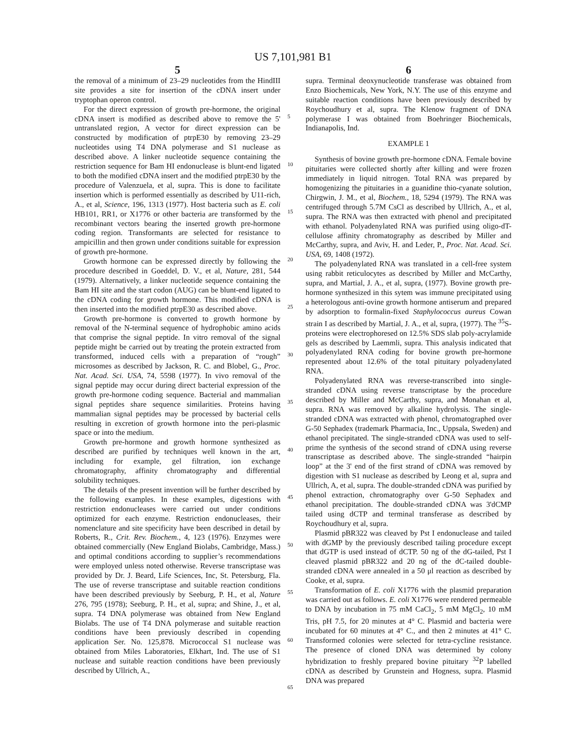US 7,101,981 B1
5
the removal of a minimum of 23–29 nucleotides from the HindIII site provides a site for insertion of the cDNA insert under tryptophan operon control.
For the direct expression of growth pre-hormone, the original cDNA insert is modified as described above to remove the 5' untranslated region, A vector for direct expression can be constructed by modification of ptrpE30 by removing 23–29 nucleotides using T4 DNA polymerase and S1 nuclease as described above. A linker nucleotide sequence containing the restriction sequence for Bam HI endonuclease is blunt-end ligated to both the modified cDNA insert and the modified ptrpE30 by the procedure of Valenzuela, et al, supra. This is done to facilitate insertion which is performed essentially as described by U11-rich, A., et al, Science, 196, 1313 (1977). Host bacteria such as E. coli HB101, RR1, or X1776 or other bacteria are transformed by the recombinant vectors bearing the inserted growth pre-hormone coding region. Transformants are selected for resistance to ampicillin and then grown under conditions suitable for expression of growth pre-hormone.
Growth hormone can be expressed directly by following the procedure described in Goeddel, D. V., et al, Nature, 281, 544 (1979). Alternatively, a linker nucleotide sequence containing the Bam HI site and the start codon (AUG) can be blunt-end ligated to the cDNA coding for growth hormone. This modified cDNA is then inserted into the modified ptrpE30 as described above.
Growth pre-hormone is converted to growth hormone by removal of the N-terminal sequence of hydrophobic amino acids that comprise the signal peptide. In vitro removal of the signal peptide might be carried out by treating the protein extracted from transformed, induced cells with a preparation of “rough” microsomes as described by Jackson, R. C. and Blobel, G., Proc. Nat. Acad. Sci. USA, 74, 5598 (1977). In vivo removal of the signal peptide may occur during direct bacterial expression of the growth pre-hormone coding sequence. Bacterial and mammalian signal peptides share sequence similarities. Proteins having mammalian signal peptides may be processed by bacterial cells resulting in excretion of growth hormone into the peri-plasmic space or into the medium.
Growth pre-hormone and growth hormone synthesized as described are purified by techniques well known in the art, including for example, gel filtration, ion exchange chromatography, affinity chromatography and differential solubility techniques.
The details of the present invention will be further described by the following examples. In these examples, digestions with restriction endonucleases were carried out under conditions optimized for each enzyme. Restriction endonucleases, their nomenclature and site specificity have been described in detail by Roberts, R., Crit. Rev. Biochem., 4, 123 (1976). Enzymes were obtained commercially (New England Biolabs, Cambridge, Mass.) and optimal conditions according to supplier’s recommendations were employed unless noted otherwise. Reverse transcriptase was provided by Dr. J. Beard, Life Sciences, Inc, St. Petersburg, Fla. The use of reverse transcriptase and suitable reaction conditions have been described previously by Seeburg, P. H., et al, Nature 276, 795 (1978); Seeburg, P. H., et al, supra; and Shine, J., et al, supra. T4 DNA polymerase was obtained from New England Biolabs. The use of T4 DNA polymerase and suitable reaction conditions have been previously described in copending application Ser. No. 125,878. Micrococcal S1 nuclease was obtained from Miles Laboratories, Elkhart, Ind. The use of S1 nuclease and suitable reaction conditions have been previously described by Ullrich, A.,
5
10
15
20
25
30
35
40
45
50
55
60
65
6
supra. Terminal deoxynucleotide transferase was obtained from Enzo Biochemicals, New York, N.Y. The use of this enzyme and suitable reaction conditions have been previously described by Roychoudhury et al, supra. The Klenow fragment of DNA polymerase I was obtained from Boehringer Biochemicals, Indianapolis, Ind.
EXAMPLE 1
Synthesis of bovine growth pre-hormone cDNA. Female bovine pituitaries were collected shortly after killing and were frozen immediately in liquid nitrogen. Total RNA was prepared by homogenizing the pituitaries in a guanidine thio-cyanate solution, Chirgwin, J. M., et al, Biochem., 18, 5294 (1979). The RNA was centrifuged through 5.7M CsCl as described by Ullrich, A., et al, supra. The RNA was then extracted with phenol and precipitated with ethanol. Polyadenylated RNA was purified using oligo-dT-cellulose affinity chromatography as described by Miller and McCarthy, supra, and Aviv, H. and Leder, P., Proc. Nat. Acad. Sci. USA, 69, 1408 (1972).
The polyadenylated RNA was translated in a cell-free system using rabbit reticulocytes as described by Miller and McCarthy, supra, and Martial, J. A., et al, supra, (1977). Bovine growth pre-hormone synthesized in this sytem was immune precipitated using a heterologous anti-ovine growth hormone antiserum and prepared by adsorption to formalin-fixed Staphylococcus aureus Cowan strain I as described by Martial, J. A., et al, supra, (1977). The <sup>35</sup>S-proteins were electrophoresed on 12.5% SDS slab poly-acrylamide gels as described by Laemmli, supra. This analysis indicated that polyadenylated RNA coding for bovine growth pre-hormone represented about 12.6% of the total pituitary polyadenylated RNA.
Polyadenylated RNA was reverse-transcribed into single-stranded cDNA using reverse transcriptase by the procedure described by Miller and McCarthy, supra, and Monahan et al, supra. RNA was removed by alkaline hydrolysis. The single-stranded cDNA was extracted with phenol, chromatographed over G-50 Sephadex (trademark Pharmacia, Inc., Uppsala, Sweden) and ethanol precipitated. The single-stranded cDNA was used to self-prime the synthesis of the second strand of cDNA using reverse transcriptase as described above. The single-stranded “hairpin loop” at the 3' end of the first strand of cDNA was removed by digestion with S1 nuclease as described by Leong et al, supra and Ullrich, A, et al, supra. The double-stranded cDNA was purified by phenol extraction, chromatography over G-50 Sephadex and ethanol precipitation. The double-stranded cDNA was 3'dCMP tailed using dCTP and terminal transferase as described by Roychoudhury et al, supra.
Plasmid pBR322 was cleaved by Pst I endonuclease and tailed with dGMP by the previously described tailing procedure except that dGTP is used instead of dCTP. 50 ng of the dG-tailed, Pst I cleaved plasmid pBR322 and 20 ng of the dC-tailed double-stranded cDNA were annealed in a 50 μl reaction as described by Cooke, et al, supra.
Transformation of E. coli X1776 with the plasmid preparation was carried out as follows. E. coli X1776 were rendered permeable to DNA by incubation in 75 mM CaCl<sub>2</sub>, 5 mM MgCl<sub>2</sub>, 10 mM Tris, pH 7.5, for 20 minutes at 4° C. Plasmid and bacteria were incubated for 60 minutes at 4° C., and then 2 minutes at 41° C. Transformed colonies were selected for tetra-cycline resistance. The presence of cloned DNA was determined by colony hybridization to freshly prepared bovine pituitary <sup>32</sup>P labelled cDNA as described by Grunstein and Hogness, supra. Plasmid DNA was prepared